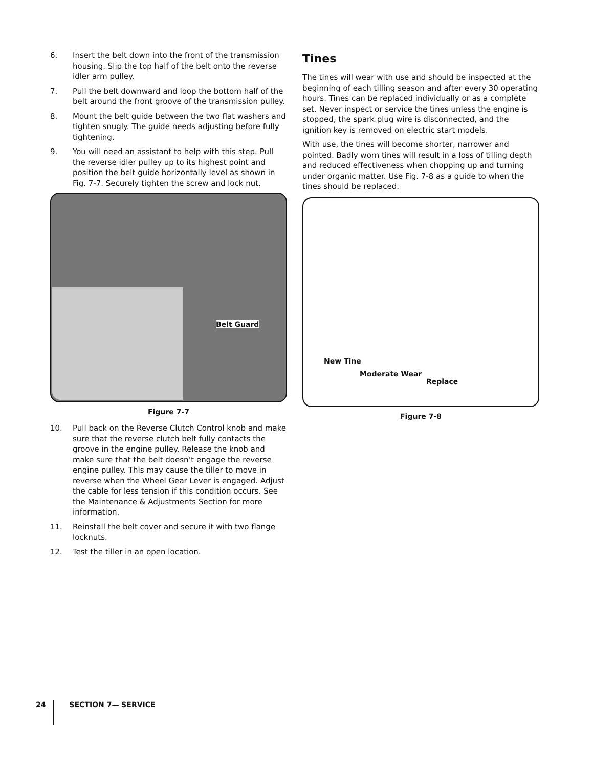6. Insert the belt down into the front of the transmission housing. Slip the top half of the belt onto the reverse idler arm pulley.
7. Pull the belt downward and loop the bottom half of the belt around the front groove of the transmission pulley.
8. Mount the belt guide between the two flat washers and tighten snugly. The guide needs adjusting before fully tightening.
9. You will need an assistant to help with this step. Pull the reverse idler pulley up to its highest point and position the belt guide horizontally level as shown in Fig. 7-7. Securely tighten the screw and lock nut.
Belt Guard
Figure 7-7
10. Pull back on the Reverse Clutch Control knob and make sure that the reverse clutch belt fully contacts the groove in the engine pulley. Release the knob and make sure that the belt doesn’t engage the reverse engine pulley. This may cause the tiller to move in reverse when the Wheel Gear Lever is engaged. Adjust the cable for less tension if this condition occurs. See the Maintenance & Adjustments Section for more information.
11. Reinstall the belt cover and secure it with two flange locknuts.
12. Test the tiller in an open location.
Tines
The tines will wear with use and should be inspected at the beginning of each tilling season and after every 30 operating hours. Tines can be replaced individually or as a complete set. Never inspect or service the tines unless the engine is stopped, the spark plug wire is disconnected, and the ignition key is removed on electric start models.
With use, the tines will become shorter, narrower and pointed. Badly worn tines will result in a loss of tilling depth and reduced effectiveness when chopping up and turning under organic matter. Use Fig. 7-8 as a guide to when the tines should be replaced.
New Tine
Moderate Wear
Replace
Figure 7-8
24 SECTION 7— SERVICE